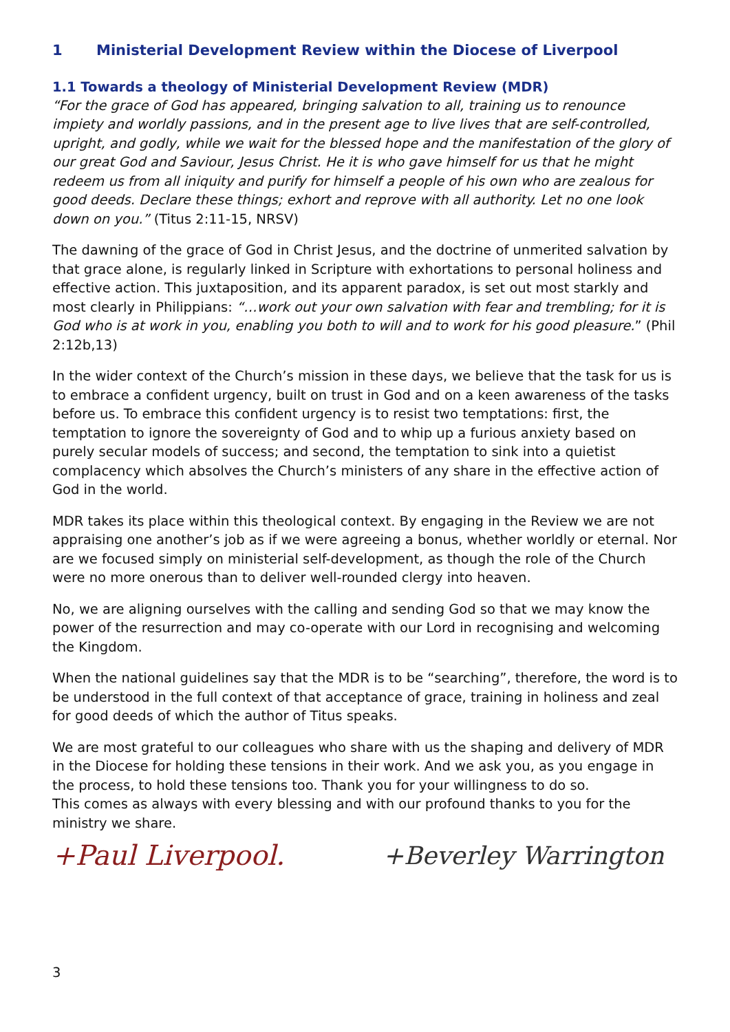1 Ministerial Development Review within the Diocese of Liverpool
1.1 Towards a theology of Ministerial Development Review (MDR)
“For the grace of God has appeared, bringing salvation to all, training us to renounce impiety and worldly passions, and in the present age to live lives that are self-controlled, upright, and godly, while we wait for the blessed hope and the manifestation of the glory of our great God and Saviour, Jesus Christ. He it is who gave himself for us that he might redeem us from all iniquity and purify for himself a people of his own who are zealous for good deeds. Declare these things; exhort and reprove with all authority. Let no one look down on you.” (Titus 2:11-15, NRSV)
The dawning of the grace of God in Christ Jesus, and the doctrine of unmerited salvation by that grace alone, is regularly linked in Scripture with exhortations to personal holiness and effective action. This juxtaposition, and its apparent paradox, is set out most starkly and most clearly in Philippians: “…work out your own salvation with fear and trembling; for it is God who is at work in you, enabling you both to will and to work for his good pleasure.” (Phil 2:12b,13)
In the wider context of the Church’s mission in these days, we believe that the task for us is to embrace a confident urgency, built on trust in God and on a keen awareness of the tasks before us. To embrace this confident urgency is to resist two temptations: first, the temptation to ignore the sovereignty of God and to whip up a furious anxiety based on purely secular models of success; and second, the temptation to sink into a quietist complacency which absolves the Church’s ministers of any share in the effective action of God in the world.
MDR takes its place within this theological context. By engaging in the Review we are not appraising one another’s job as if we were agreeing a bonus, whether worldly or eternal. Nor are we focused simply on ministerial self-development, as though the role of the Church were no more onerous than to deliver well-rounded clergy into heaven.
No, we are aligning ourselves with the calling and sending God so that we may know the power of the resurrection and may co-operate with our Lord in recognising and welcoming the Kingdom.
When the national guidelines say that the MDR is to be “searching”, therefore, the word is to be understood in the full context of that acceptance of grace, training in holiness and zeal for good deeds of which the author of Titus speaks.
We are most grateful to our colleagues who share with us the shaping and delivery of MDR in the Diocese for holding these tensions in their work. And we ask you, as you engage in the process, to hold these tensions too. Thank you for your willingness to do so.
This comes as always with every blessing and with our profound thanks to you for the ministry we share.
+Paul Liverpool. +Beverley Warrington
3